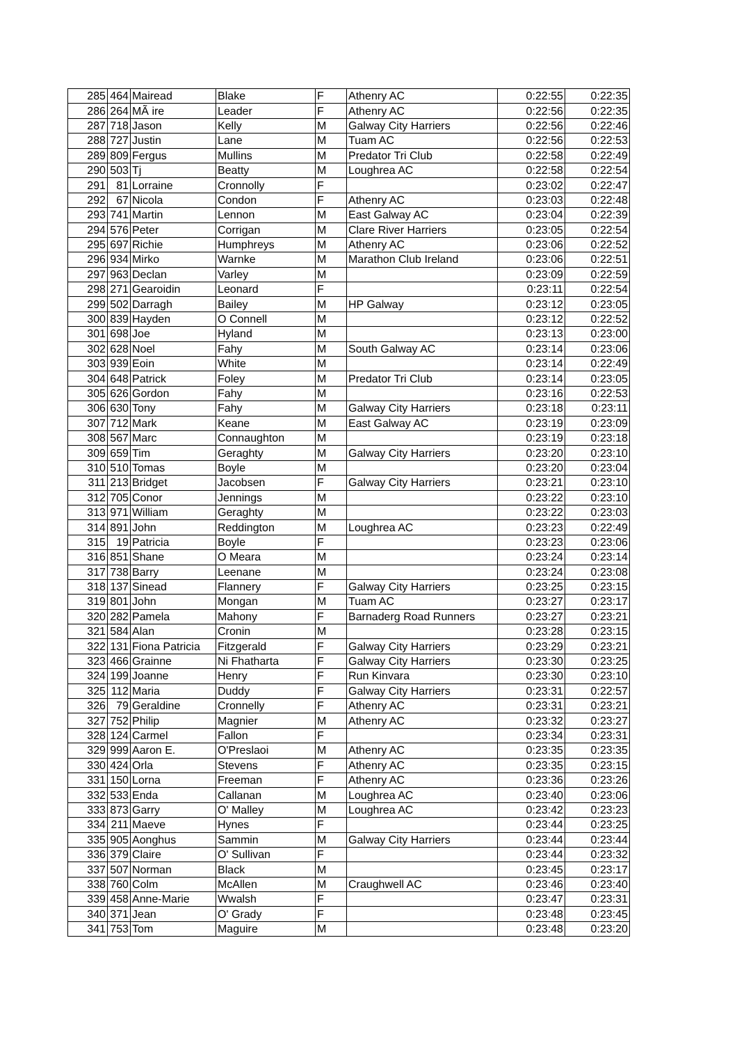| 285 | 464 | Mairead | Blake | F | Athenry AC | 0:22:55 | 0:22:35 |
| 286 | 264 | MÃ ire | Leader | F | Athenry AC | 0:22:56 | 0:22:35 |
| 287 | 718 | Jason | Kelly | M | Galway City Harriers | 0:22:56 | 0:22:46 |
| 288 | 727 | Justin | Lane | M | Tuam AC | 0:22:56 | 0:22:53 |
| 289 | 809 | Fergus | Mullins | M | Predator Tri Club | 0:22:58 | 0:22:49 |
| 290 | 503 | Tj | Beatty | M | Loughrea AC | 0:22:58 | 0:22:54 |
| 291 | 81 | Lorraine | Cronnolly | F | | 0:23:02 | 0:22:47 |
| 292 | 67 | Nicola | Condon | F | Athenry AC | 0:23:03 | 0:22:48 |
| 293 | 741 | Martin | Lennon | M | East Galway AC | 0:23:04 | 0:22:39 |
| 294 | 576 | Peter | Corrigan | M | Clare River Harriers | 0:23:05 | 0:22:54 |
| 295 | 697 | Richie | Humphreys | M | Athenry AC | 0:23:06 | 0:22:52 |
| 296 | 934 | Mirko | Warnke | M | Marathon Club Ireland | 0:23:06 | 0:22:51 |
| 297 | 963 | Declan | Varley | M | | 0:23:09 | 0:22:59 |
| 298 | 271 | Gearoidin | Leonard | F | | 0:23:11 | 0:22:54 |
| 299 | 502 | Darragh | Bailey | M | HP Galway | 0:23:12 | 0:23:05 |
| 300 | 839 | Hayden | O Connell | M | | 0:23:12 | 0:22:52 |
| 301 | 698 | Joe | Hyland | M | | 0:23:13 | 0:23:00 |
| 302 | 628 | Noel | Fahy | M | South Galway AC | 0:23:14 | 0:23:06 |
| 303 | 939 | Eoin | White | M | | 0:23:14 | 0:22:49 |
| 304 | 648 | Patrick | Foley | M | Predator Tri Club | 0:23:14 | 0:23:05 |
| 305 | 626 | Gordon | Fahy | M | | 0:23:16 | 0:22:53 |
| 306 | 630 | Tony | Fahy | M | Galway City Harriers | 0:23:18 | 0:23:11 |
| 307 | 712 | Mark | Keane | M | East Galway AC | 0:23:19 | 0:23:09 |
| 308 | 567 | Marc | Connaughton | M | | 0:23:19 | 0:23:18 |
| 309 | 659 | Tim | Geraghty | M | Galway City Harriers | 0:23:20 | 0:23:10 |
| 310 | 510 | Tomas | Boyle | M | | 0:23:20 | 0:23:04 |
| 311 | 213 | Bridget | Jacobsen | F | Galway City Harriers | 0:23:21 | 0:23:10 |
| 312 | 705 | Conor | Jennings | M | | 0:23:22 | 0:23:10 |
| 313 | 971 | William | Geraghty | M | | 0:23:22 | 0:23:03 |
| 314 | 891 | John | Reddington | M | Loughrea AC | 0:23:23 | 0:22:49 |
| 315 | 19 | Patricia | Boyle | F | | 0:23:23 | 0:23:06 |
| 316 | 851 | Shane | O Meara | M | | 0:23:24 | 0:23:14 |
| 317 | 738 | Barry | Leenane | M | | 0:23:24 | 0:23:08 |
| 318 | 137 | Sinead | Flannery | F | Galway City Harriers | 0:23:25 | 0:23:15 |
| 319 | 801 | John | Mongan | M | Tuam AC | 0:23:27 | 0:23:17 |
| 320 | 282 | Pamela | Mahony | F | Barnaderg Road Runners | 0:23:27 | 0:23:21 |
| 321 | 584 | Alan | Cronin | M | | 0:23:28 | 0:23:15 |
| 322 | 131 | Fiona Patricia | Fitzgerald | F | Galway City Harriers | 0:23:29 | 0:23:21 |
| 323 | 466 | Grainne | Ni Fhatharta | F | Galway City Harriers | 0:23:30 | 0:23:25 |
| 324 | 199 | Joanne | Henry | F | Run Kinvara | 0:23:30 | 0:23:10 |
| 325 | 112 | Maria | Duddy | F | Galway City Harriers | 0:23:31 | 0:22:57 |
| 326 | 79 | Geraldine | Cronnelly | F | Athenry AC | 0:23:31 | 0:23:21 |
| 327 | 752 | Philip | Magnier | M | Athenry AC | 0:23:32 | 0:23:27 |
| 328 | 124 | Carmel | Fallon | F | | 0:23:34 | 0:23:31 |
| 329 | 999 | Aaron E. | O'Preslaoi | M | Athenry AC | 0:23:35 | 0:23:35 |
| 330 | 424 | Orla | Stevens | F | Athenry AC | 0:23:35 | 0:23:15 |
| 331 | 150 | Lorna | Freeman | F | Athenry AC | 0:23:36 | 0:23:26 |
| 332 | 533 | Enda | Callanan | M | Loughrea AC | 0:23:40 | 0:23:06 |
| 333 | 873 | Garry | O' Malley | M | Loughrea AC | 0:23:42 | 0:23:23 |
| 334 | 211 | Maeve | Hynes | F | | 0:23:44 | 0:23:25 |
| 335 | 905 | Aonghus | Sammin | M | Galway City Harriers | 0:23:44 | 0:23:44 |
| 336 | 379 | Claire | O' Sullivan | F | | 0:23:44 | 0:23:32 |
| 337 | 507 | Norman | Black | M | | 0:23:45 | 0:23:17 |
| 338 | 760 | Colm | McAllen | M | Craughwell AC | 0:23:46 | 0:23:40 |
| 339 | 458 | Anne-Marie | Wwalsh | F | | 0:23:47 | 0:23:31 |
| 340 | 371 | Jean | O' Grady | F | | 0:23:48 | 0:23:45 |
| 341 | 753 | Tom | Maguire | M | | 0:23:48 | 0:23:20 |